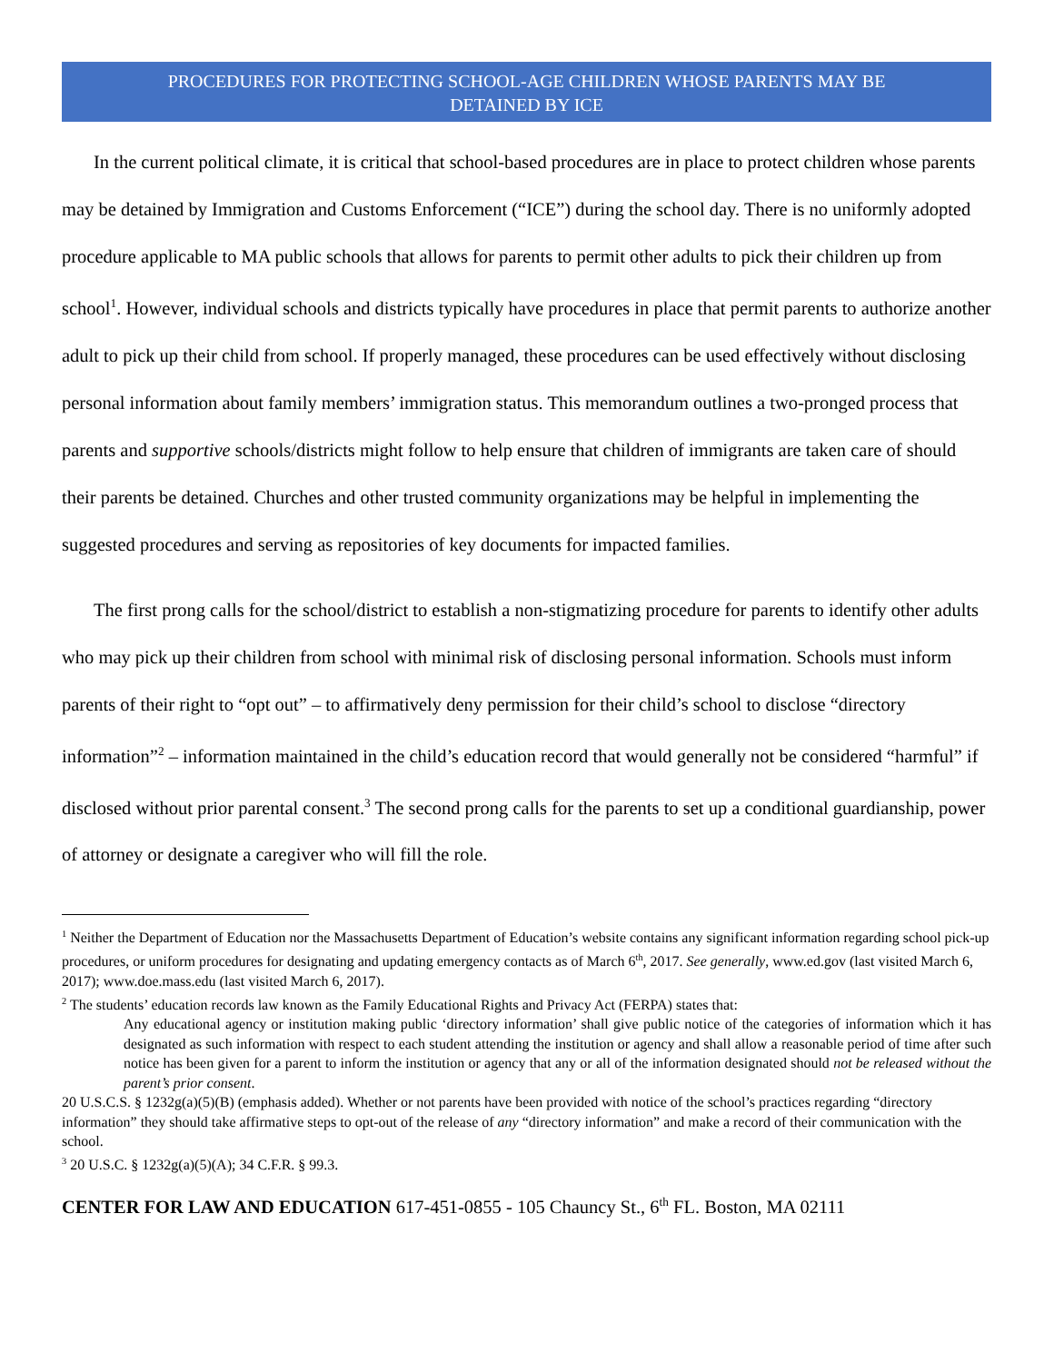PROCEDURES FOR PROTECTING SCHOOL-AGE CHILDREN WHOSE PARENTS MAY BE
DETAINED BY ICE
In the current political climate, it is critical that school-based procedures are in place to protect children whose parents may be detained by Immigration and Customs Enforcement (“ICE”) during the school day. There is no uniformly adopted procedure applicable to MA public schools that allows for parents to permit other adults to pick their children up from school<sup>1</sup>. However, individual schools and districts typically have procedures in place that permit parents to authorize another adult to pick up their child from school. If properly managed, these procedures can be used effectively without disclosing personal information about family members’ immigration status. This memorandum outlines a two-pronged process that parents and supportive schools/districts might follow to help ensure that children of immigrants are taken care of should their parents be detained. Churches and other trusted community organizations may be helpful in implementing the suggested procedures and serving as repositories of key documents for impacted families.
The first prong calls for the school/district to establish a non-stigmatizing procedure for parents to identify other adults who may pick up their children from school with minimal risk of disclosing personal information. Schools must inform parents of their right to “opt out” – to affirmatively deny permission for their child’s school to disclose “directory information”<sup>2</sup> – information maintained in the child’s education record that would generally not be considered “harmful” if disclosed without prior parental consent.<sup>3</sup> The second prong calls for the parents to set up a conditional guardianship, power of attorney or designate a caregiver who will fill the role.
<sup>1</sup> Neither the Department of Education nor the Massachusetts Department of Education’s website contains any significant information regarding school pick-up procedures, or uniform procedures for designating and updating emergency contacts as of March 6<sup>th</sup>, 2017. See generally, www.ed.gov (last visited March 6, 2017); www.doe.mass.edu (last visited March 6, 2017).
<sup>2</sup> The students’ education records law known as the Family Educational Rights and Privacy Act (FERPA) states that:
Any educational agency or institution making public ‘directory information’ shall give public notice of the categories of information which it has designated as such information with respect to each student attending the institution or agency and shall allow a reasonable period of time after such notice has been given for a parent to inform the institution or agency that any or all of the information designated should not be released without the parent’s prior consent.
20 U.S.C.S. § 1232g(a)(5)(B) (emphasis added). Whether or not parents have been provided with notice of the school’s practices regarding “directory information” they should take affirmative steps to opt-out of the release of any “directory information” and make a record of their communication with the school.
<sup>3</sup> 20 U.S.C. § 1232g(a)(5)(A); 34 C.F.R. § 99.3.
CENTER FOR LAW AND EDUCATION 617-451-0855 - 105 Chauncy St., 6<sup>th</sup> FL. Boston, MA 02111